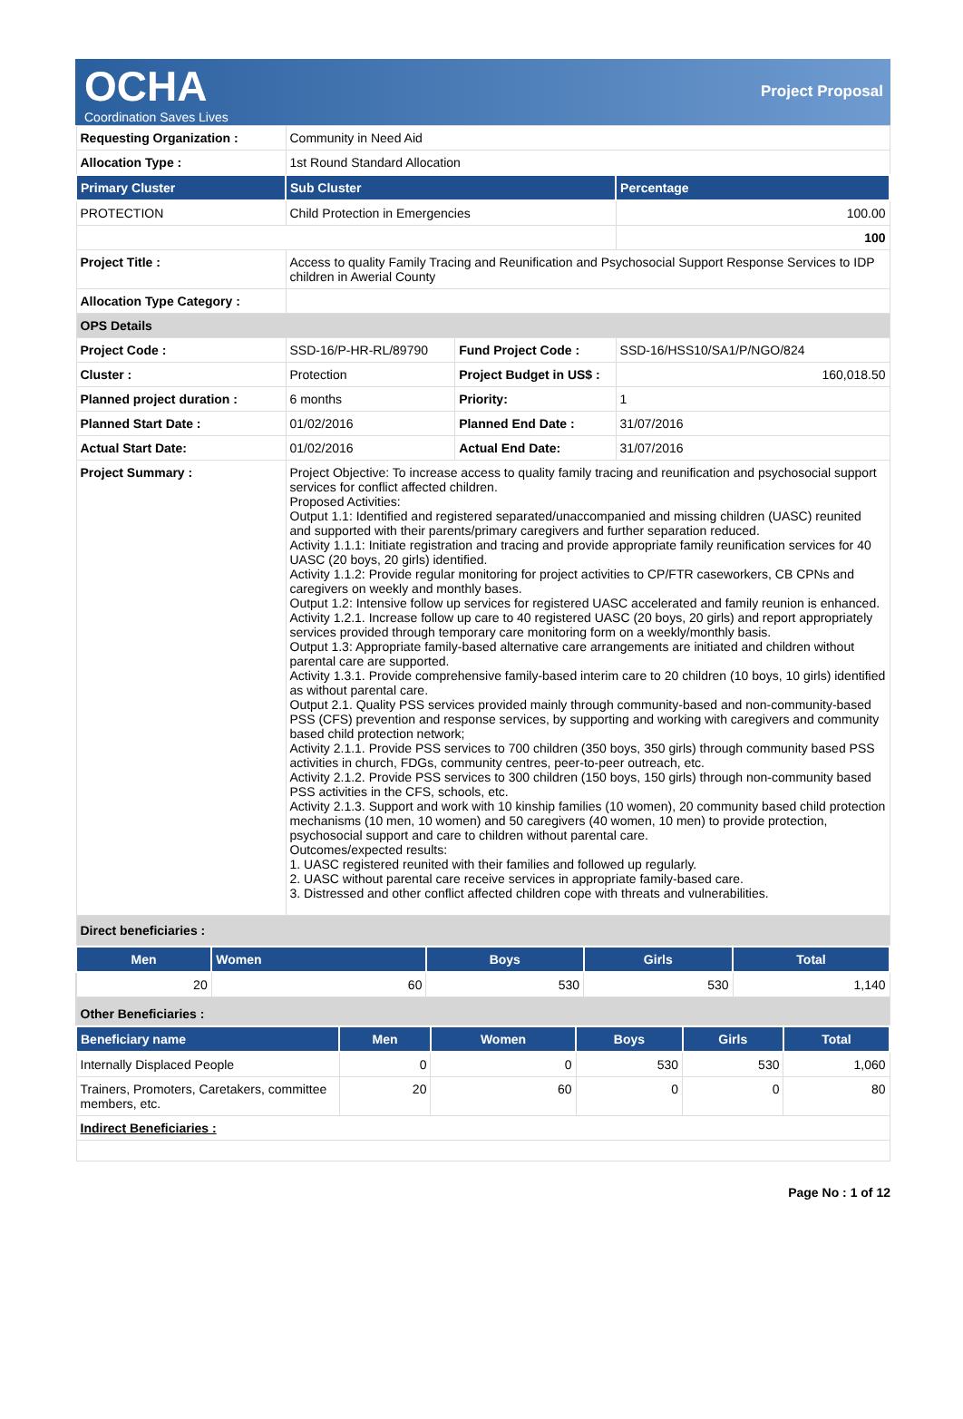OCHA
Coordination Saves Lives
Project Proposal
| Requesting Organization : | Community in Need Aid | | |
| Allocation Type : | 1st Round Standard Allocation | | |
| Primary Cluster | Sub Cluster | | Percentage |
| PROTECTION | Child Protection in Emergencies | | 100.00 |
| | | | 100 |
| Project Title : | Access to quality Family Tracing and Reunification and Psychosocial Support Response Services to IDP children in Awerial County | | |
| Allocation Type Category : | | | |
| OPS Details | | | |
| Project Code : | SSD-16/P-HR-RL/89790 | Fund Project Code : | SSD-16/HSS10/SA1/P/NGO/824 |
| Cluster : | Protection | Project Budget in US$ : | 160,018.50 |
| Planned project duration : | 6 months | Priority: | 1 |
| Planned Start Date : | 01/02/2016 | Planned End Date : | 31/07/2016 |
| Actual Start Date: | 01/02/2016 | Actual End Date: | 31/07/2016 |
| Project Summary : | Project Objective: To increase access to quality family tracing and reunification and psychosocial support services for conflict affected children. Proposed Activities: Output 1.1: Identified and registered separated/unaccompanied and missing children (UASC) reunited and supported with their parents/primary caregivers and further separation reduced. Activity 1.1.1: Initiate registration and tracing and provide appropriate family reunification services for 40 UASC (20 boys, 20 girls) identified. Activity 1.1.2: Provide regular monitoring for project activities to CP/FTR caseworkers, CB CPNs and caregivers on weekly and monthly bases. Output 1.2: Intensive follow up services for registered UASC accelerated and family reunion is enhanced. Activity 1.2.1. Increase follow up care to 40 registered UASC (20 boys, 20 girls) and report appropriately services provided through temporary care monitoring form on a weekly/monthly basis. Output 1.3: Appropriate family-based alternative care arrangements are initiated and children without parental care are supported. Activity 1.3.1. Provide comprehensive family-based interim care to 20 children (10 boys, 10 girls) identified as without parental care. Output 2.1. Quality PSS services provided mainly through community-based and non-community-based PSS (CFS) prevention and response services, by supporting and working with caregivers and community based child protection network; Activity 2.1.1. Provide PSS services to 700 children (350 boys, 350 girls) through community based PSS activities in church, FDGs, community centres, peer-to-peer outreach, etc. Activity 2.1.2. Provide PSS services to 300 children (150 boys, 150 girls) through non-community based PSS activities in the CFS, schools, etc. Activity 2.1.3. Support and work with 10 kinship families (10 women), 20 community based child protection mechanisms (10 men, 10 women) and 50 caregivers (40 women, 10 men) to provide protection, psychosocial support and care to children without parental care. Outcomes/expected results: 1. UASC registered reunited with their families and followed up regularly. 2. UASC without parental care receive services in appropriate family-based care. 3. Distressed and other conflict affected children cope with threats and vulnerabilities. | | |
| Direct beneficiaries : | | | |
| Men | Women | Boys | Girls | Total |
| --- | --- | --- | --- | --- |
| 20 | 60 | 530 | 530 | 1,140 |
| Other Beneficiaries : | | | | |
| Beneficiary name | Men | Women | Boys | Girls | Total |
| --- | --- | --- | --- | --- | --- |
| Internally Displaced People | 0 | 0 | 530 | 530 | 1,060 |
| Trainers, Promoters, Caretakers, committee members, etc. | 20 | 60 | 0 | 0 | 80 |
| Indirect Beneficiaries : | | | | | |
Page No : 1 of 12